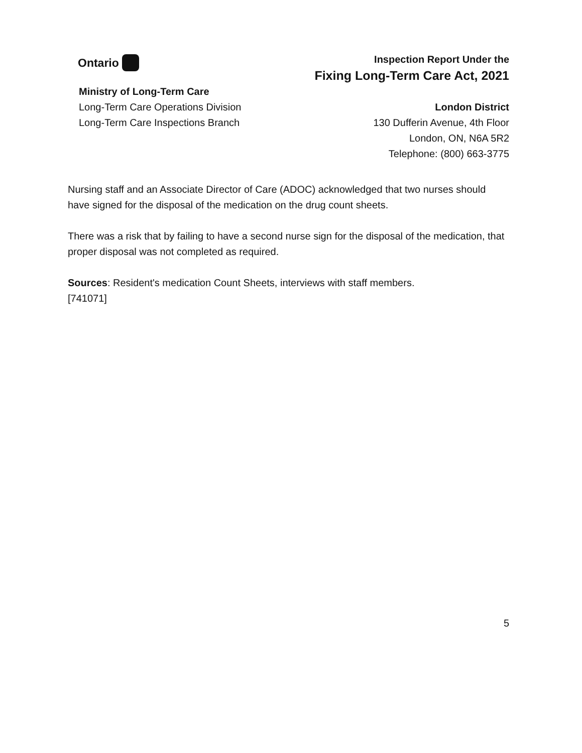Ontario
Inspection Report Under the
Fixing Long-Term Care Act, 2021
Ministry of Long-Term Care
Long-Term Care Operations Division
Long-Term Care Inspections Branch
London District
130 Dufferin Avenue, 4th Floor
London, ON, N6A 5R2
Telephone: (800) 663-3775
Nursing staff and an Associate Director of Care (ADOC) acknowledged that two nurses should have signed for the disposal of the medication on the drug count sheets.
There was a risk that by failing to have a second nurse sign for the disposal of the medication, that proper disposal was not completed as required.
Sources: Resident's medication Count Sheets, interviews with staff members.
[741071]
5